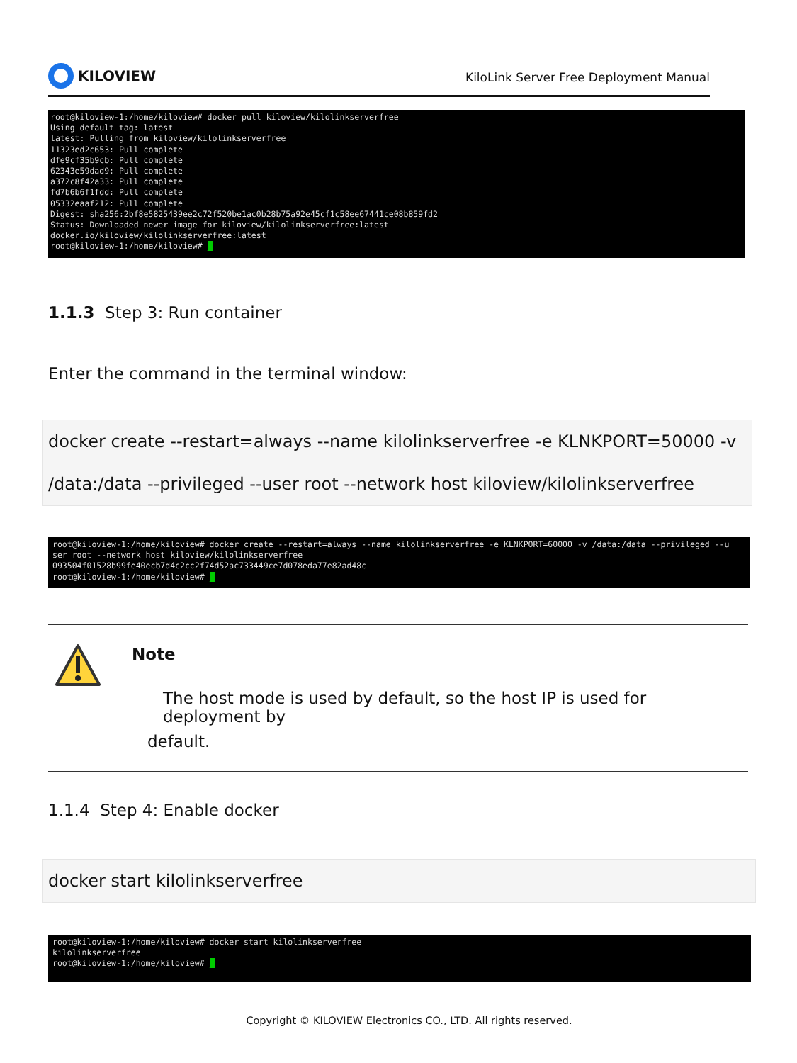KILOVIEW
KiloLink Server Free Deployment Manual
root@kiloview-1:/home/kiloview# docker pull kiloview/kilolinkserverfree Using default tag: latest latest: Pulling from kiloview/kilolinkserverfree 11323ed2c653: Pull complete dfe9cf35b9cb: Pull complete 62343e59dad9: Pull complete a372c8f42a33: Pull complete fd7b6b6f1fdd: Pull complete 05332eaaf212: Pull complete Digest: sha256:2bf8e5825439ee2c72f520be1ac0b28b75a92e45cf1c58ee67441ce08b859fd2 Status: Downloaded newer image for kiloview/kilolinkserverfree:latest docker.io/kiloview/kilolinkserverfree:latest root@kiloview-1:/home/kiloview# _
1.1.3 Step 3: Run container
Enter the command in the terminal window:
docker create --restart=always --name kilolinkserverfree -e KLNKPORT=50000 -v
/data:/data --privileged --user root --network host kiloview/kilolinkserverfree
root@kiloview-1:/home/kiloview# docker create --restart=always --name kilolinkserverfree -e KLNKPORT=60000 -v /data:/data --privileged --u ser root --network host kiloview/kilolinkserverfree 093504f01528b99fe40ecb7d4c2cc2f74d52ac733449ce7d078eda77e82ad48c root@kiloview-1:/home/kiloview# _
Note
The host mode is used by default, so the host IP is used for deployment by
default.
1.1.4 Step 4: Enable docker
docker start kilolinkserverfree
root@kiloview-1:/home/kiloview# docker start kilolinkserverfree kilolinkserverfree root@kiloview-1:/home/kiloview# _
Copyright © KILOVIEW Electronics CO., LTD. All rights reserved.